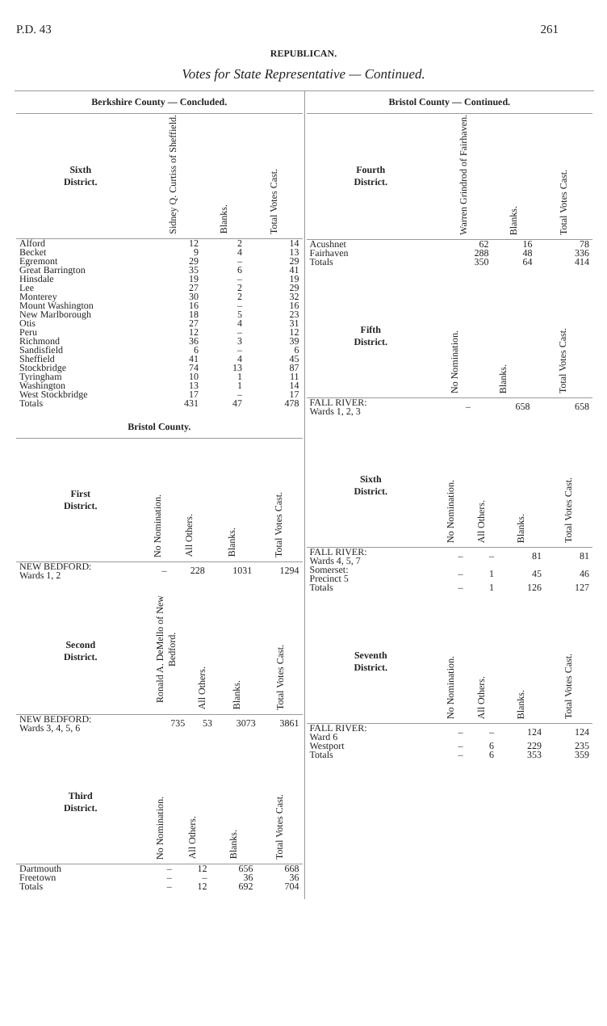P.D. 43 261
REPUBLICAN.
Votes for State Representative — Continued.
Berkshire County — Concluded.
| Sixth District. | Sidney Q. Curtiss of Sheffield. | Blanks. | Total Votes Cast. |
| --- | --- | --- | --- |
| Alford | 12 | 2 | 14 |
| Becket | 9 | 4 | 13 |
| Egremont | 29 | – | 29 |
| Great Barrington | 35 | 6 | 41 |
| Hinsdale | 19 | – | 19 |
| Lee | 27 | 2 | 29 |
| Monterey | 30 | 2 | 32 |
| Mount Washington | 16 | – | 16 |
| New Marlborough | 18 | 5 | 23 |
| Otis | 27 | 4 | 31 |
| Peru | 12 | – | 12 |
| Richmond | 36 | 3 | 39 |
| Sandisfield | 6 | – | 6 |
| Sheffield | 41 | 4 | 45 |
| Stockbridge | 74 | 13 | 87 |
| Tyringham | 10 | 1 | 11 |
| Washington | 13 | 1 | 14 |
| West Stockbridge | 17 | – | 17 |
| Totals | 431 | 47 | 478 |
Bristol County.
| First District. | No Nomination. | All Others. | Blanks. | Total Votes Cast. |
| --- | --- | --- | --- | --- |
| NEW BEDFORD: Wards 1, 2 | – | 228 | 1031 | 1294 |
| Second District. | Ronald A. DeMello of New Bedford. | All Others. | Blanks. | Total Votes Cast. |
| --- | --- | --- | --- | --- |
| NEW BEDFORD: Wards 3, 4, 5, 6 | 735 | 53 | 3073 | 3861 |
| Third District. | No Nomination. | All Others. | Blanks. | Total Votes Cast. |
| --- | --- | --- | --- | --- |
| Dartmouth | – | 12 | 656 | 668 |
| Freetown | – | – | 36 | 36 |
| Totals | – | 12 | 692 | 704 |
Bristol County — Continued.
| Fourth District. | Warren Grindrod of Fairhaven. | Blanks. | Total Votes Cast. |
| --- | --- | --- | --- |
| Acushnet | 62 | 16 | 78 |
| Fairhaven | 288 | 48 | 336 |
| Totals | 350 | 64 | 414 |
| Fifth District. | No Nomination. | Blanks. | Total Votes Cast. |
| --- | --- | --- | --- |
| FALL RIVER: Wards 1, 2, 3 | – | 658 | 658 |
| Sixth District. | No Nomination. | All Others. | Blanks. | Total Votes Cast. |
| --- | --- | --- | --- | --- |
| FALL RIVER: Wards 4, 5, 7 | – | – | 81 | 81 |
| Somerset: Precinct 5 | – | 1 | 45 | 46 |
| Totals | – | 1 | 126 | 127 |
| Seventh District. | No Nomination. | All Others. | Blanks. | Total Votes Cast. |
| --- | --- | --- | --- | --- |
| FALL RIVER: Ward 6 | – | – | 124 | 124 |
| Westport | – | 6 | 229 | 235 |
| Totals | – | 6 | 353 | 359 |